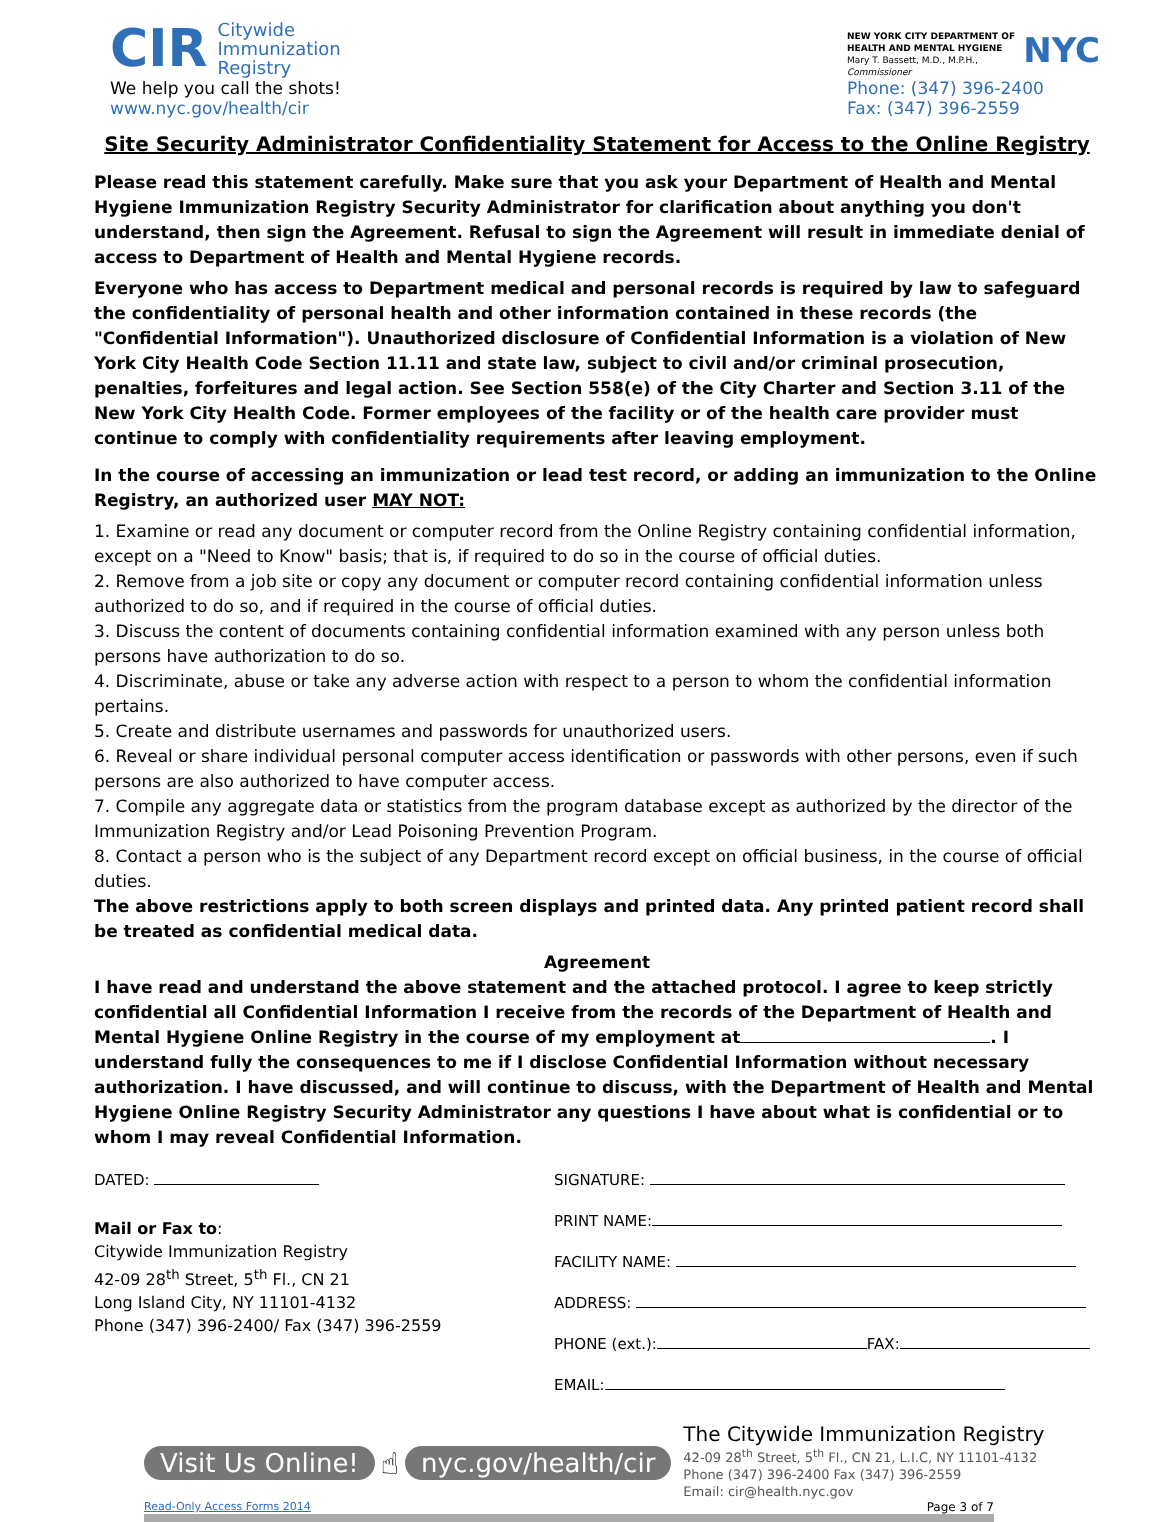CIR Citywide
Immunization
Registry
We help you call the shots!
www.nyc.gov/health/cir
NEW YORK CITY DEPARTMENT OF
HEALTH AND MENTAL HYGIENE
Mary T. Bassett, M.D., M.P.H.,
Commissioner
NYC
Phone: (347) 396-2400
Fax: (347) 396-2559
Site Security Administrator Confidentiality Statement for Access to the Online Registry
Please read this statement carefully. Make sure that you ask your Department of Health and Mental Hygiene Immunization Registry Security Administrator for clarification about anything you don't understand, then sign the Agreement. Refusal to sign the Agreement will result in immediate denial of access to Department of Health and Mental Hygiene records.
Everyone who has access to Department medical and personal records is required by law to safeguard the confidentiality of personal health and other information contained in these records (the "Confidential Information"). Unauthorized disclosure of Confidential Information is a violation of New York City Health Code Section 11.11 and state law, subject to civil and/or criminal prosecution, penalties, forfeitures and legal action. See Section 558(e) of the City Charter and Section 3.11 of the New York City Health Code. Former employees of the facility or of the health care provider must continue to comply with confidentiality requirements after leaving employment.
In the course of accessing an immunization or lead test record, or adding an immunization to the Online Registry, an authorized user MAY NOT:
1. Examine or read any document or computer record from the Online Registry containing confidential information, except on a "Need to Know" basis; that is, if required to do so in the course of official duties.
2. Remove from a job site or copy any document or computer record containing confidential information unless authorized to do so, and if required in the course of official duties.
3. Discuss the content of documents containing confidential information examined with any person unless both persons have authorization to do so.
4. Discriminate, abuse or take any adverse action with respect to a person to whom the confidential information pertains.
5. Create and distribute usernames and passwords for unauthorized users.
6. Reveal or share individual personal computer access identification or passwords with other persons, even if such persons are also authorized to have computer access.
7. Compile any aggregate data or statistics from the program database except as authorized by the director of the Immunization Registry and/or Lead Poisoning Prevention Program.
8. Contact a person who is the subject of any Department record except on official business, in the course of official duties.
The above restrictions apply to both screen displays and printed data. Any printed patient record shall be treated as confidential medical data.
Agreement
I have read and understand the above statement and the attached protocol. I agree to keep strictly confidential all Confidential Information I receive from the records of the Department of Health and Mental Hygiene Online Registry in the course of my employment at . I understand fully the consequences to me if I disclose Confidential Information without necessary authorization. I have discussed, and will continue to discuss, with the Department of Health and Mental Hygiene Online Registry Security Administrator any questions I have about what is confidential or to whom I may reveal Confidential Information.
DATED:
Mail or Fax to:
Citywide Immunization Registry
42-09 28<sup>th</sup> Street, 5<sup>th</sup> Fl., CN 21
Long Island City, NY 11101-4132
Phone (347) 396-2400/ Fax (347) 396-2559
SIGNATURE:
PRINT NAME:
FACILITY NAME:
ADDRESS:
PHONE (ext.): FAX:
EMAIL:
Visit Us Online! ☝ nyc.gov/health/cir
The Citywide Immunization Registry
42-09 28<sup>th</sup> Street, 5<sup>th</sup> Fl., CN 21, L.I.C, NY 11101-4132
Phone (347) 396-2400 Fax (347) 396-2559
Email: cir@health.nyc.gov
Read-Only Access Forms 2014 Page 3 of 7